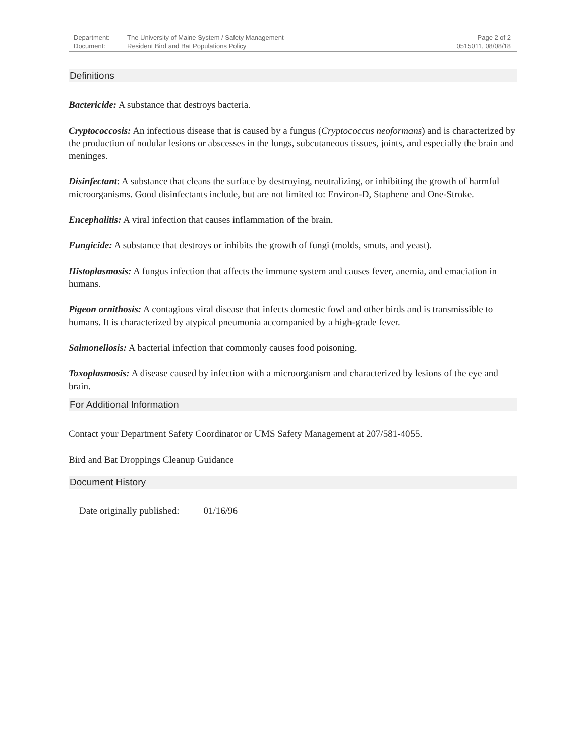Department: The University of Maine System / Safety Management
Document: Resident Bird and Bat Populations Policy
Page 2 of 2
0515011, 08/08/18
Definitions
Bactericide: A substance that destroys bacteria.
Cryptococcosis: An infectious disease that is caused by a fungus (Cryptococcus neoformans) and is characterized by the production of nodular lesions or abscesses in the lungs, subcutaneous tissues, joints, and especially the brain and meninges.
Disinfectant: A substance that cleans the surface by destroying, neutralizing, or inhibiting the growth of harmful microorganisms. Good disinfectants include, but are not limited to: Environ-D, Staphene and One-Stroke.
Encephalitis: A viral infection that causes inflammation of the brain.
Fungicide: A substance that destroys or inhibits the growth of fungi (molds, smuts, and yeast).
Histoplasmosis: A fungus infection that affects the immune system and causes fever, anemia, and emaciation in humans.
Pigeon ornithosis: A contagious viral disease that infects domestic fowl and other birds and is transmissible to humans. It is characterized by atypical pneumonia accompanied by a high-grade fever.
Salmonellosis: A bacterial infection that commonly causes food poisoning.
Toxoplasmosis: A disease caused by infection with a microorganism and characterized by lesions of the eye and brain.
For Additional Information
Contact your Department Safety Coordinator or UMS Safety Management at 207/581-4055.
Bird and Bat Droppings Cleanup Guidance
Document History
Date originally published: 01/16/96